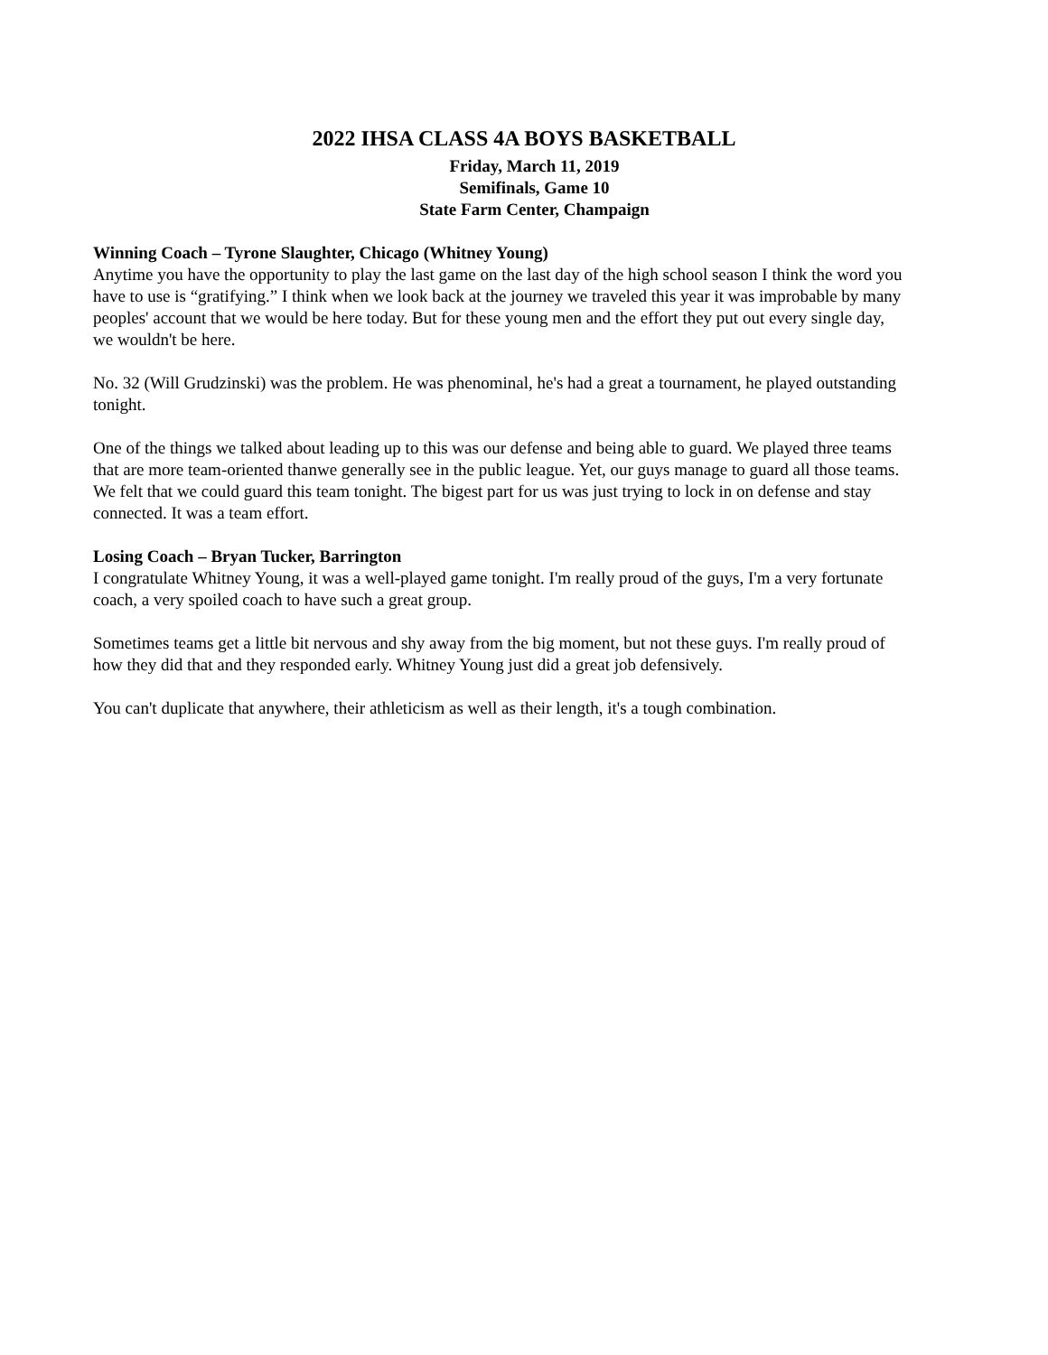2022 IHSA CLASS 4A BOYS BASKETBALL
Friday, March 11, 2019
Semifinals, Game 10
State Farm Center, Champaign
Winning Coach – Tyrone Slaughter, Chicago (Whitney Young)
Anytime you have the opportunity to play the last game on the last day of the high school season I think the word you have to use is “gratifying.” I think when we look back at the journey we traveled this year it was improbable by many peoples' account that we would be here today. But for these young men and the effort they put out every single day, we wouldn't be here.
No. 32 (Will Grudzinski) was the problem. He was phenominal, he's had a great a tournament, he played outstanding tonight.
One of the things we talked about leading up to this was our defense and being able to guard. We played three teams that are more team-oriented thanwe generally see in the public league. Yet, our guys manage to guard all those teams. We felt that we could guard this team tonight. The bigest part for us was just trying to lock in on defense and stay connected. It was a team effort.
Losing Coach – Bryan Tucker, Barrington
I congratulate Whitney Young, it was a well-played game tonight. I'm really proud of the guys, I'm a very fortunate coach, a very spoiled coach to have such a great group.
Sometimes teams get a little bit nervous and shy away from the big moment, but not these guys. I'm really proud of how they did that and they responded early. Whitney Young just did a great job defensively.
You can't duplicate that anywhere, their athleticism as well as their length, it's a tough combination.